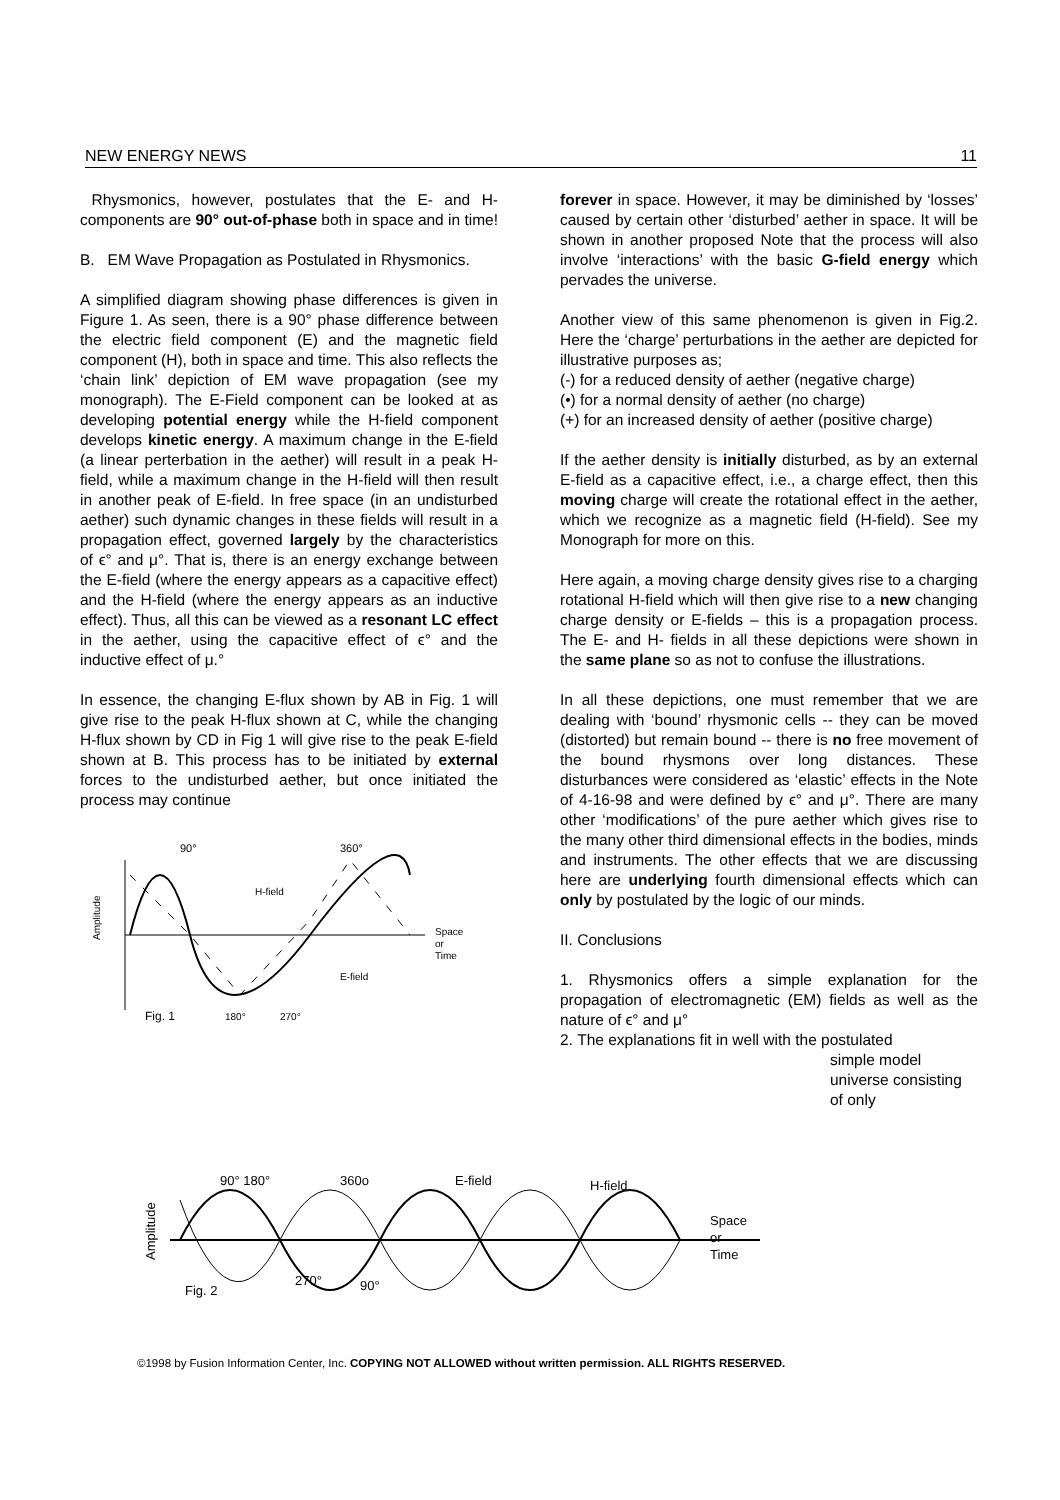NEW ENERGY NEWS 11
Rhysmonics, however, postulates that the E- and H-components are 90° out-of-phase both in space and in time!
B. EM Wave Propagation as Postulated in Rhysmonics.
A simplified diagram showing phase differences is given in Figure 1. As seen, there is a 90° phase difference between the electric field component (E) and the magnetic field component (H), both in space and time. This also reflects the ‘chain link’ depiction of EM wave propagation (see my monograph). The E-Field component can be looked at as developing potential energy while the H-field component develops kinetic energy. A maximum change in the E-field (a linear perterbation in the aether) will result in a peak H-field, while a maximum change in the H-field will then result in another peak of E-field. In free space (in an undisturbed aether) such dynamic changes in these fields will result in a propagation effect, governed largely by the characteristics of ϵ° and μ°. That is, there is an energy exchange between the E-field (where the energy appears as a capacitive effect) and the H-field (where the energy appears as an inductive effect). Thus, all this can be viewed as a resonant LC effect in the aether, using the capacitive effect of ϵ° and the inductive effect of μ.°
In essence, the changing E-flux shown by AB in Fig. 1 will give rise to the peak H-flux shown at C, while the changing H-flux shown by CD in Fig 1 will give rise to the peak E-field shown at B. This process has to be initiated by external forces to the undisturbed aether, but once initiated the process may continue
90°
360°
H-field
E-field
Space
or
Time
Amplitude
Fig. 1
180°
270°
forever in space. However, it may be diminished by ‘losses’ caused by certain other ‘disturbed’ aether in space. It will be shown in another proposed Note that the process will also involve ‘interactions’ with the basic G-field energy which pervades the universe.
Another view of this same phenomenon is given in Fig.2. Here the ‘charge’ perturbations in the aether are depicted for illustrative purposes as;
(-) for a reduced density of aether (negative charge)
(•) for a normal density of aether (no charge)
(+) for an increased density of aether (positive charge)
If the aether density is initially disturbed, as by an external E-field as a capacitive effect, i.e., a charge effect, then this moving charge will create the rotational effect in the aether, which we recognize as a magnetic field (H-field). See my Monograph for more on this.
Here again, a moving charge density gives rise to a charging rotational H-field which will then give rise to a new changing charge density or E-fields – this is a propagation process. The E- and H- fields in all these depictions were shown in the same plane so as not to confuse the illustrations.
In all these depictions, one must remember that we are dealing with ‘bound’ rhysmonic cells -- they can be moved (distorted) but remain bound -- there is no free movement of the bound rhysmons over long distances. These disturbances were considered as ‘elastic’ effects in the Note of 4-16-98 and were defined by ϵ° and μ°. There are many other ‘modifications’ of the pure aether which gives rise to the many other third dimensional effects in the bodies, minds and instruments. The other effects that we are discussing here are underlying fourth dimensional effects which can only by postulated by the logic of our minds.
II. Conclusions
1. Rhysmonics offers a simple explanation for the propagation of electromagnetic (EM) fields as well as the nature of ϵ° and μ°
2. The explanations fit in well with the postulated
simple model universe consisting of only
90° 180°
360o
E-field
H-field
Space
or
Time
Amplitude
Fig. 2
270°
90°
©1998 by Fusion Information Center, Inc. COPYING NOT ALLOWED without written permission. ALL RIGHTS RESERVED.